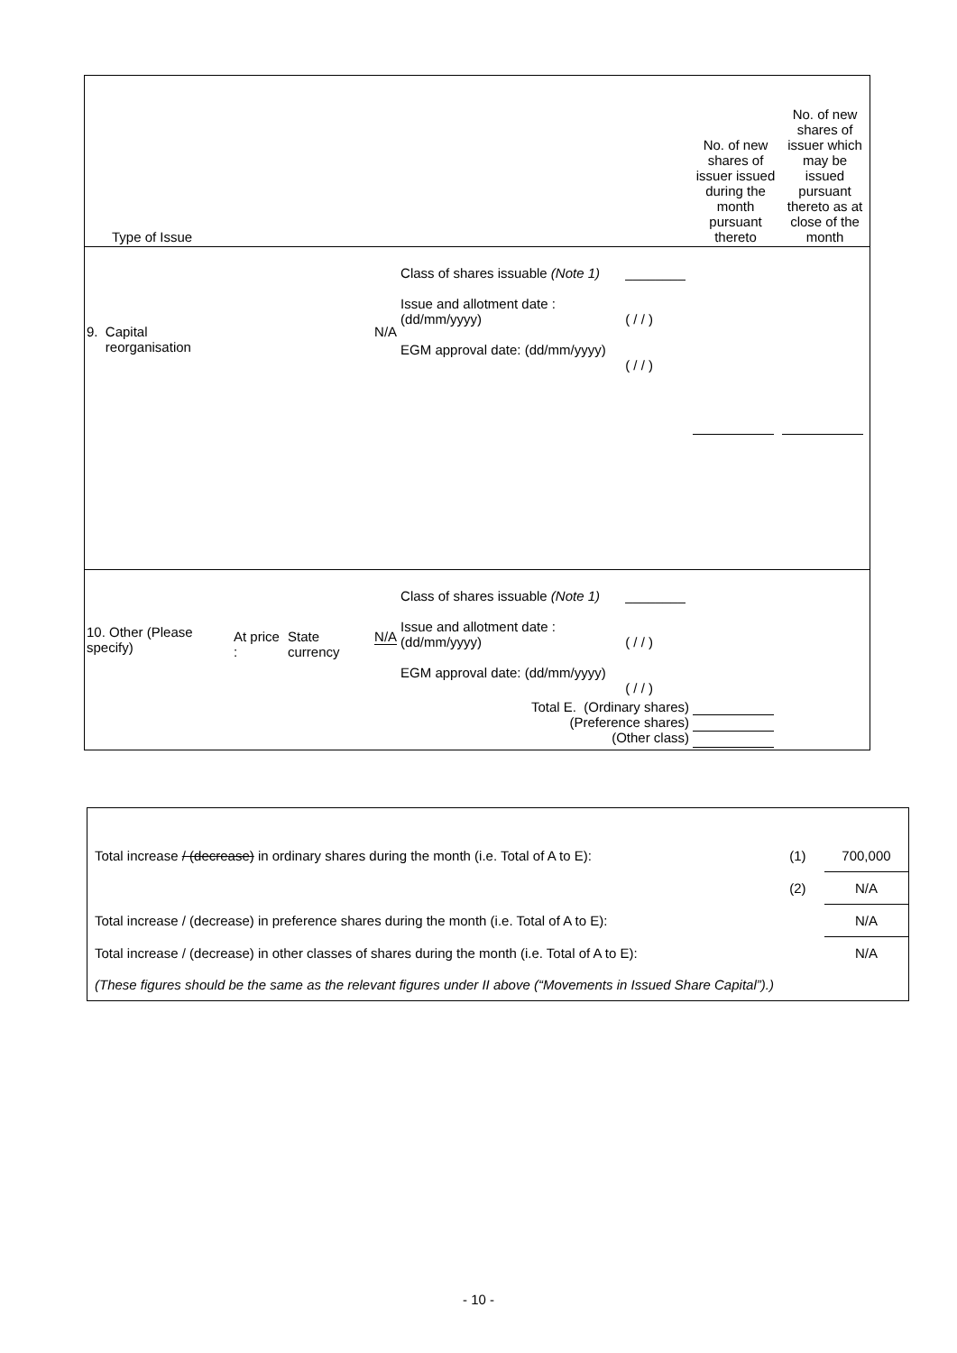| Type of Issue | | | | | | | No. of new shares of issuer issued during the month pursuant thereto | No. of new shares of issuer which may be issued pursuant thereto as at close of the month |
| 9. Capital reorganisation | | | N/A | Class of shares issuable (Note 1) Issue and allotment date : (dd/mm/yyyy) EGM approval date: (dd/mm/yyyy) | ________ ( / / ) ( / / ) | | | |
| 10. Other (Please specify) | At price : | State currency | N/A | Class of shares issuable (Note 1) Issue and allotment date : (dd/mm/yyyy) EGM approval date: (dd/mm/yyyy) | ________ ( / / ) ( / / ) | | | |
| Total E. (Ordinary shares) (Preference shares) (Other class) | | | | | | | | |
| Total increase / (decrease) in ordinary shares during the month (i.e. Total of A to E): | (1) | 700,000 |
| | (2) | N/A |
| Total increase / (decrease) in preference shares during the month (i.e. Total of A to E): | | N/A |
| Total increase / (decrease) in other classes of shares during the month (i.e. Total of A to E): | | N/A |
| (These figures should be the same as the relevant figures under II above (“Movements in Issued Share Capital”).) | | |
- 10 -